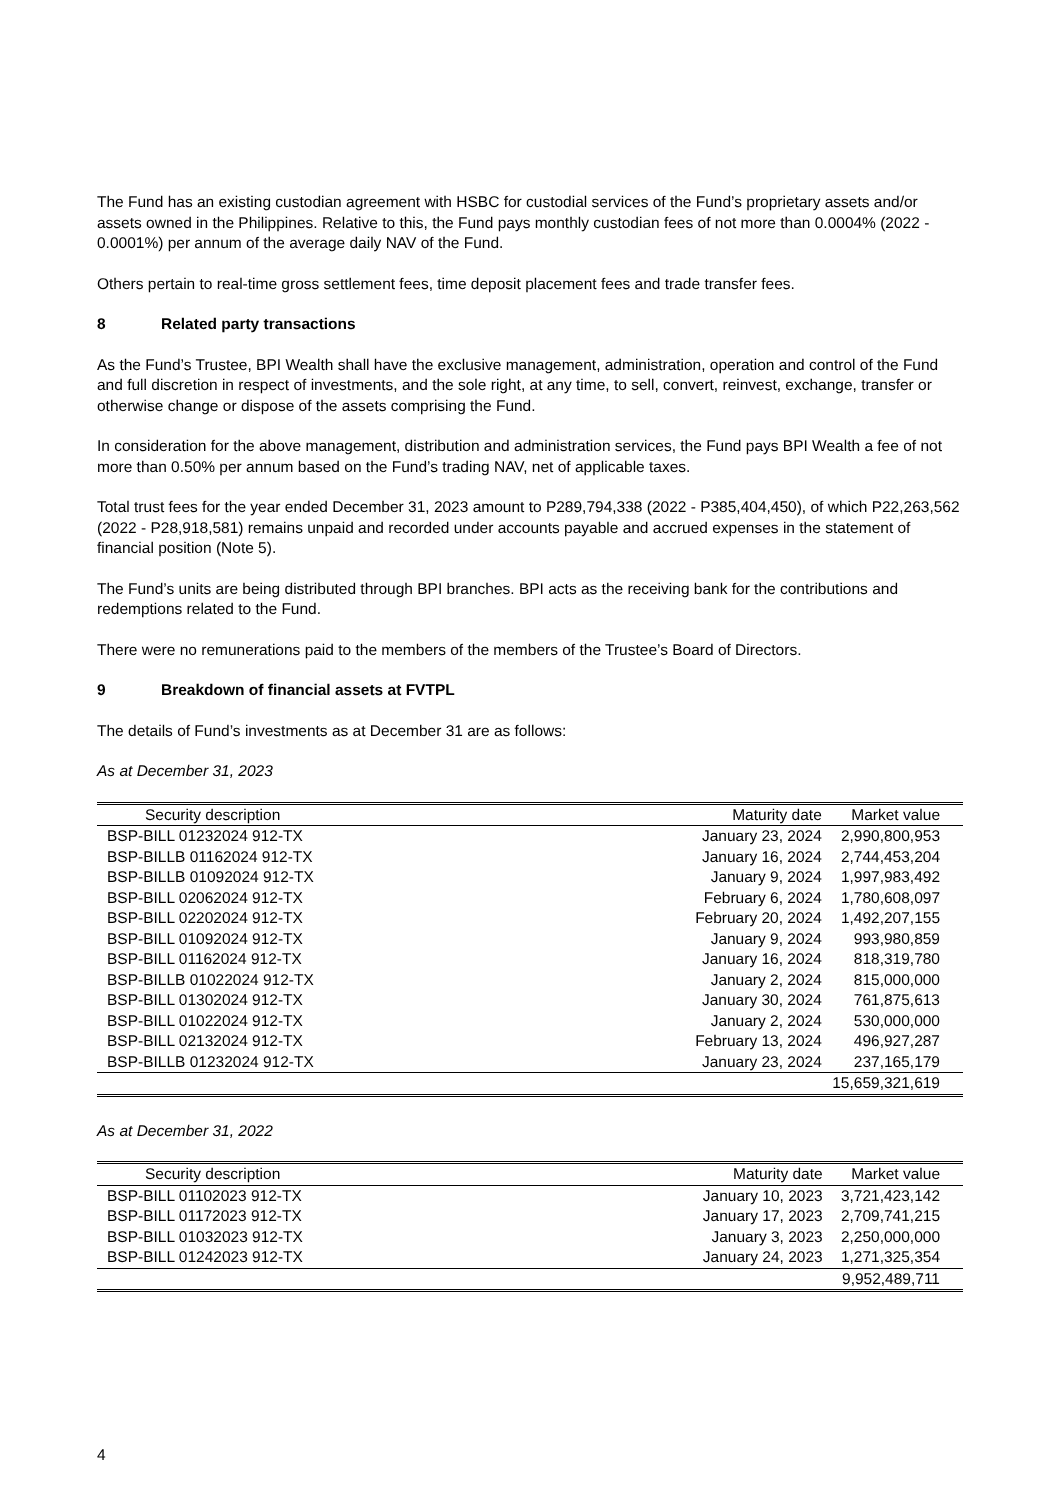The Fund has an existing custodian agreement with HSBC for custodial services of the Fund’s proprietary assets and/or assets owned in the Philippines. Relative to this, the Fund pays monthly custodian fees of not more than 0.0004% (2022 - 0.0001%) per annum of the average daily NAV of the Fund.
Others pertain to real-time gross settlement fees, time deposit placement fees and trade transfer fees.
8 Related party transactions
As the Fund’s Trustee, BPI Wealth shall have the exclusive management, administration, operation and control of the Fund and full discretion in respect of investments, and the sole right, at any time, to sell, convert, reinvest, exchange, transfer or otherwise change or dispose of the assets comprising the Fund.
In consideration for the above management, distribution and administration services, the Fund pays BPI Wealth a fee of not more than 0.50% per annum based on the Fund’s trading NAV, net of applicable taxes.
Total trust fees for the year ended December 31, 2023 amount to P289,794,338 (2022 - P385,404,450), of which P22,263,562 (2022 - P28,918,581) remains unpaid and recorded under accounts payable and accrued expenses in the statement of financial position (Note 5).
The Fund’s units are being distributed through BPI branches. BPI acts as the receiving bank for the contributions and redemptions related to the Fund.
There were no remunerations paid to the members of the members of the Trustee’s Board of Directors.
9 Breakdown of financial assets at FVTPL
The details of Fund’s investments as at December 31 are as follows:
As at December 31, 2023
| Security description | Maturity date | Market value |
| --- | --- | --- |
| BSP-BILL 01232024 912-TX | January 23, 2024 | 2,990,800,953 |
| BSP-BILLB 01162024 912-TX | January 16, 2024 | 2,744,453,204 |
| BSP-BILLB 01092024 912-TX | January 9, 2024 | 1,997,983,492 |
| BSP-BILL 02062024 912-TX | February 6, 2024 | 1,780,608,097 |
| BSP-BILL 02202024 912-TX | February 20, 2024 | 1,492,207,155 |
| BSP-BILL 01092024 912-TX | January 9, 2024 | 993,980,859 |
| BSP-BILL 01162024 912-TX | January 16, 2024 | 818,319,780 |
| BSP-BILLB 01022024 912-TX | January 2, 2024 | 815,000,000 |
| BSP-BILL 01302024 912-TX | January 30, 2024 | 761,875,613 |
| BSP-BILL 01022024 912-TX | January 2, 2024 | 530,000,000 |
| BSP-BILL 02132024 912-TX | February 13, 2024 | 496,927,287 |
| BSP-BILLB 01232024 912-TX | January 23, 2024 | 237,165,179 |
| | | 15,659,321,619 |
As at December 31, 2022
| Security description | Maturity date | Market value |
| --- | --- | --- |
| BSP-BILL 01102023 912-TX | January 10, 2023 | 3,721,423,142 |
| BSP-BILL 01172023 912-TX | January 17, 2023 | 2,709,741,215 |
| BSP-BILL 01032023 912-TX | January 3, 2023 | 2,250,000,000 |
| BSP-BILL 01242023 912-TX | January 24, 2023 | 1,271,325,354 |
| | | 9,952,489,711 |
4